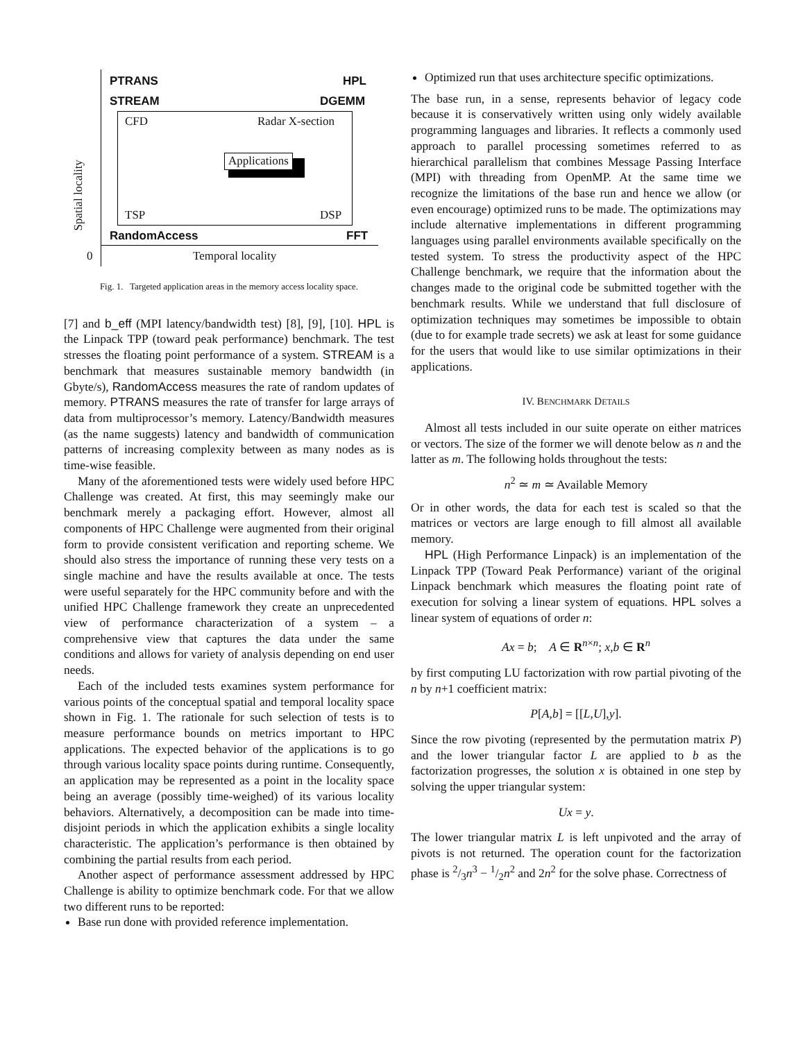PTRANS HPL
STREAM DGEMM
CFD Radar X-section
Applications
TSP DSP
RandomAccess FFT
0 Temporal locality
Spatial locality
Fig. 1. Targeted application areas in the memory access locality space.
[7] and b_eff (MPI latency/bandwidth test) [8], [9], [10]. HPL is the Linpack TPP (toward peak performance) benchmark. The test stresses the floating point performance of a system. STREAM is a benchmark that measures sustainable memory bandwidth (in Gbyte/s), RandomAccess measures the rate of random updates of memory. PTRANS measures the rate of transfer for large arrays of data from multiprocessor’s memory. Latency/Bandwidth measures (as the name suggests) latency and bandwidth of communication patterns of increasing complexity between as many nodes as is time-wise feasible.
Many of the aforementioned tests were widely used before HPC Challenge was created. At first, this may seemingly make our benchmark merely a packaging effort. However, almost all components of HPC Challenge were augmented from their original form to provide consistent verification and reporting scheme. We should also stress the importance of running these very tests on a single machine and have the results available at once. The tests were useful separately for the HPC community before and with the unified HPC Challenge framework they create an unprecedented view of performance characterization of a system – a comprehensive view that captures the data under the same conditions and allows for variety of analysis depending on end user needs.
Each of the included tests examines system performance for various points of the conceptual spatial and temporal locality space shown in Fig. 1. The rationale for such selection of tests is to measure performance bounds on metrics important to HPC applications. The expected behavior of the applications is to go through various locality space points during runtime. Consequently, an application may be represented as a point in the locality space being an average (possibly time-weighed) of its various locality behaviors. Alternatively, a decomposition can be made into time-disjoint periods in which the application exhibits a single locality characteristic. The application’s performance is then obtained by combining the partial results from each period.
Another aspect of performance assessment addressed by HPC Challenge is ability to optimize benchmark code. For that we allow two different runs to be reported:
Base run done with provided reference implementation.
Optimized run that uses architecture specific optimizations.
The base run, in a sense, represents behavior of legacy code because it is conservatively written using only widely available programming languages and libraries. It reflects a commonly used approach to parallel processing sometimes referred to as hierarchical parallelism that combines Message Passing Interface (MPI) with threading from OpenMP. At the same time we recognize the limitations of the base run and hence we allow (or even encourage) optimized runs to be made. The optimizations may include alternative implementations in different programming languages using parallel environments available specifically on the tested system. To stress the productivity aspect of the HPC Challenge benchmark, we require that the information about the changes made to the original code be submitted together with the benchmark results. While we understand that full disclosure of optimization techniques may sometimes be impossible to obtain (due to for example trade secrets) we ask at least for some guidance for the users that would like to use similar optimizations in their applications.
IV. BENCHMARK DETAILS
Almost all tests included in our suite operate on either matrices or vectors. The size of the former we will denote below as n and the latter as m. The following holds throughout the tests:
n<sup>2</sup> ≃ m ≃ Available Memory
Or in other words, the data for each test is scaled so that the matrices or vectors are large enough to fill almost all available memory.
HPL (High Performance Linpack) is an implementation of the Linpack TPP (Toward Peak Performance) variant of the original Linpack benchmark which measures the floating point rate of execution for solving a linear system of equations. HPL solves a linear system of equations of order n:
Ax = b; A ∈ R<sup>n×n</sup>; x,b ∈ R<sup>n</sup>
by first computing LU factorization with row partial pivoting of the n by n+1 coefficient matrix:
P[A,b] = [[L,U],y].
Since the row pivoting (represented by the permutation matrix P) and the lower triangular factor L are applied to b as the factorization progresses, the solution x is obtained in one step by solving the upper triangular system:
Ux = y.
The lower triangular matrix L is left unpivoted and the array of pivots is not returned. The operation count for the factorization phase is 2/3n<sup>3</sup> − 1/2n<sup>2</sup> and 2n<sup>2</sup> for the solve phase. Correctness of